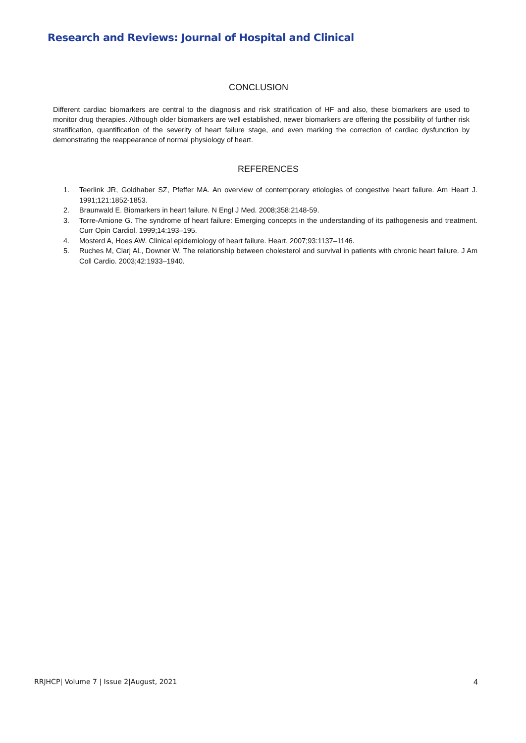Research and Reviews: Journal of Hospital and Clinical
CONCLUSION
Different cardiac biomarkers are central to the diagnosis and risk stratification of HF and also, these biomarkers are used to monitor drug therapies. Although older biomarkers are well established, newer biomarkers are offering the possibility of further risk stratification, quantification of the severity of heart failure stage, and even marking the correction of cardiac dysfunction by demonstrating the reappearance of normal physiology of heart.
REFERENCES
1. Teerlink JR, Goldhaber SZ, Pfeffer MA. An overview of contemporary etiologies of congestive heart failure. Am Heart J. 1991;121:1852-1853.
2. Braunwald E. Biomarkers in heart failure. N Engl J Med. 2008;358:2148-59.
3. Torre-Amione G. The syndrome of heart failure: Emerging concepts in the understanding of its pathogenesis and treatment. Curr Opin Cardiol. 1999;14:193–195.
4. Mosterd A, Hoes AW. Clinical epidemiology of heart failure. Heart. 2007;93:1137–1146.
5. Ruches M, Clarj AL, Downer W. The relationship between cholesterol and survival in patients with chronic heart failure. J Am Coll Cardio. 2003;42:1933–1940.
RRJHCP| Volume 7 | Issue 2|August, 2021 4